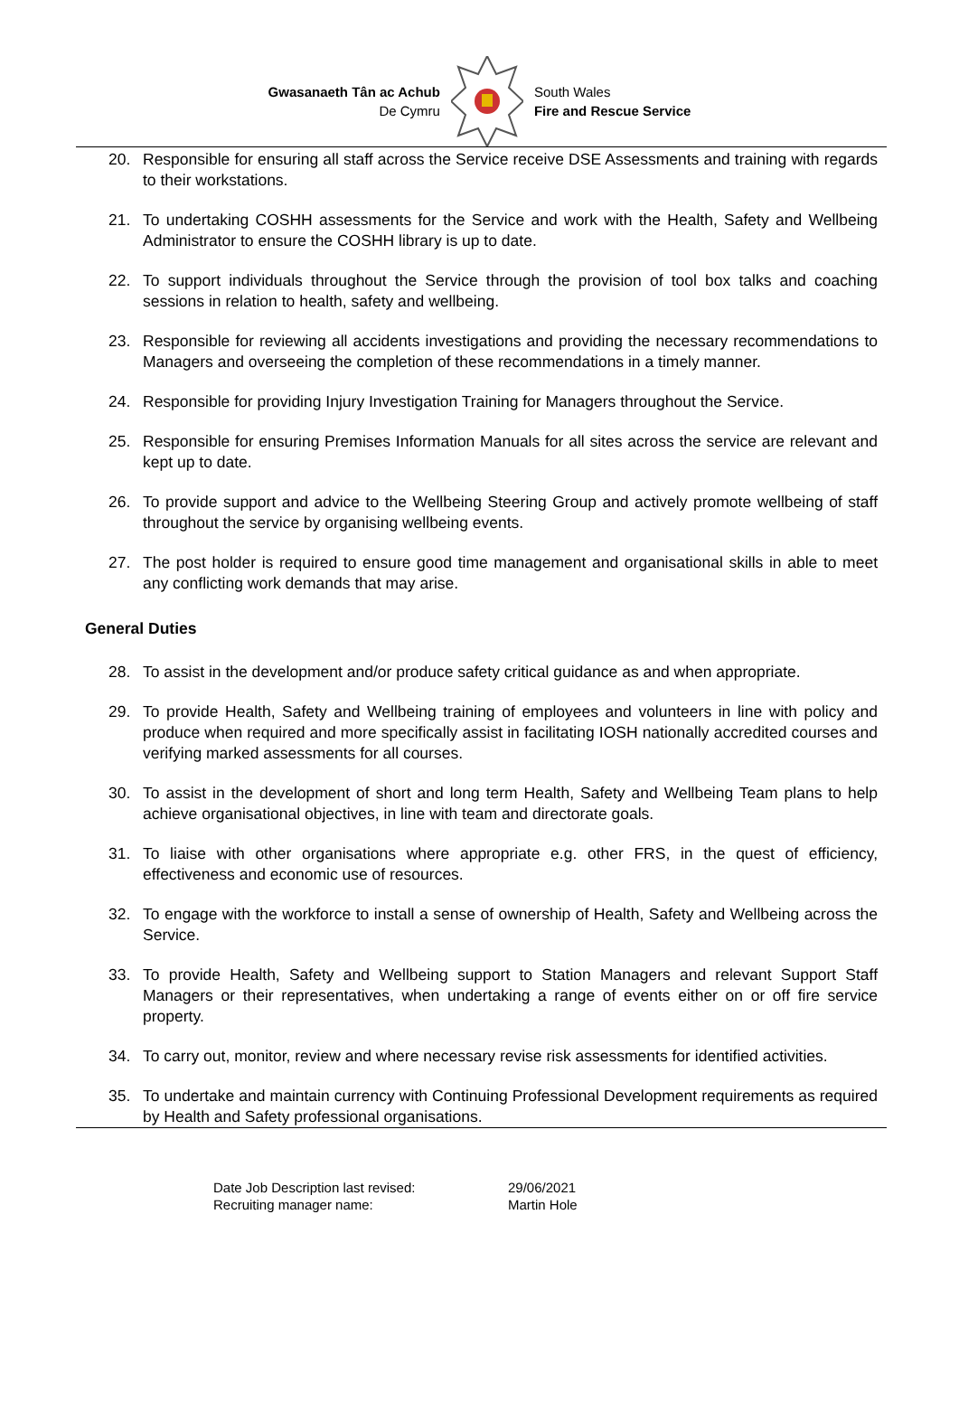Gwasanaeth Tân ac Achub
De Cymru
South Wales
Fire and Rescue Service
20. Responsible for ensuring all staff across the Service receive DSE Assessments and training with regards to their workstations.
21. To undertaking COSHH assessments for the Service and work with the Health, Safety and Wellbeing Administrator to ensure the COSHH library is up to date.
22. To support individuals throughout the Service through the provision of tool box talks and coaching sessions in relation to health, safety and wellbeing.
23. Responsible for reviewing all accidents investigations and providing the necessary recommendations to Managers and overseeing the completion of these recommendations in a timely manner.
24. Responsible for providing Injury Investigation Training for Managers throughout the Service.
25. Responsible for ensuring Premises Information Manuals for all sites across the service are relevant and kept up to date.
26. To provide support and advice to the Wellbeing Steering Group and actively promote wellbeing of staff throughout the service by organising wellbeing events.
27. The post holder is required to ensure good time management and organisational skills in able to meet any conflicting work demands that may arise.
General Duties
28. To assist in the development and/or produce safety critical guidance as and when appropriate.
29. To provide Health, Safety and Wellbeing training of employees and volunteers in line with policy and produce when required and more specifically assist in facilitating IOSH nationally accredited courses and verifying marked assessments for all courses.
30. To assist in the development of short and long term Health, Safety and Wellbeing Team plans to help achieve organisational objectives, in line with team and directorate goals.
31. To liaise with other organisations where appropriate e.g. other FRS, in the quest of efficiency, effectiveness and economic use of resources.
32. To engage with the workforce to install a sense of ownership of Health, Safety and Wellbeing across the Service.
33. To provide Health, Safety and Wellbeing support to Station Managers and relevant Support Staff Managers or their representatives, when undertaking a range of events either on or off fire service property.
34. To carry out, monitor, review and where necessary revise risk assessments for identified activities.
35. To undertake and maintain currency with Continuing Professional Development requirements as required by Health and Safety professional organisations.
Date Job Description last revised:
29/06/2021
Recruiting manager name:
Martin Hole